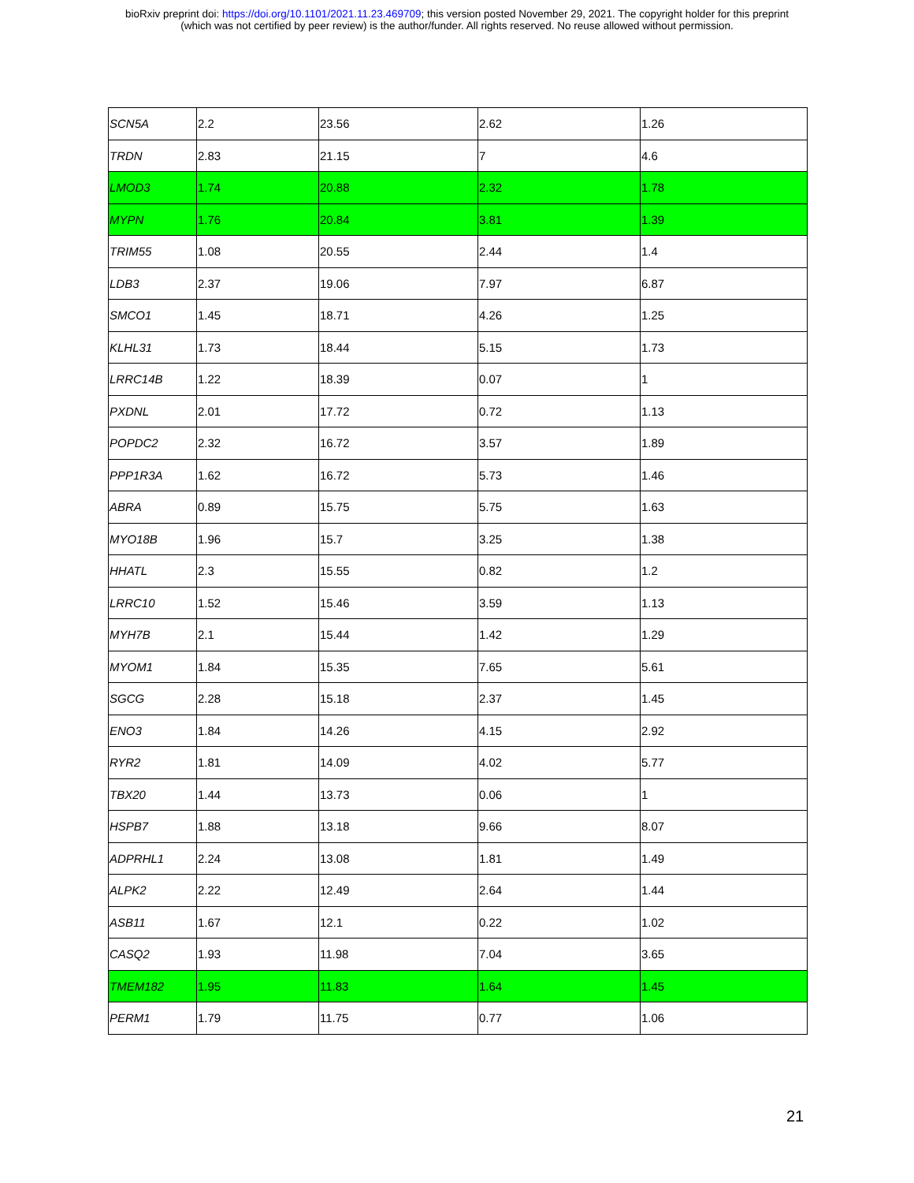bioRxiv preprint doi: https://doi.org/10.1101/2021.11.23.469709; this version posted November 29, 2021. The copyright holder for this preprint
(which was not certified by peer review) is the author/funder. All rights reserved. No reuse allowed without permission.
| SCN5A | 2.2 | 23.56 | 2.62 | 1.26 |
| TRDN | 2.83 | 21.15 | 7 | 4.6 |
| LMOD3 | 1.74 | 20.88 | 2.32 | 1.78 |
| MYPN | 1.76 | 20.84 | 3.81 | 1.39 |
| TRIM55 | 1.08 | 20.55 | 2.44 | 1.4 |
| LDB3 | 2.37 | 19.06 | 7.97 | 6.87 |
| SMCO1 | 1.45 | 18.71 | 4.26 | 1.25 |
| KLHL31 | 1.73 | 18.44 | 5.15 | 1.73 |
| LRRC14B | 1.22 | 18.39 | 0.07 | 1 |
| PXDNL | 2.01 | 17.72 | 0.72 | 1.13 |
| POPDC2 | 2.32 | 16.72 | 3.57 | 1.89 |
| PPP1R3A | 1.62 | 16.72 | 5.73 | 1.46 |
| ABRA | 0.89 | 15.75 | 5.75 | 1.63 |
| MYO18B | 1.96 | 15.7 | 3.25 | 1.38 |
| HHATL | 2.3 | 15.55 | 0.82 | 1.2 |
| LRRC10 | 1.52 | 15.46 | 3.59 | 1.13 |
| MYH7B | 2.1 | 15.44 | 1.42 | 1.29 |
| MYOM1 | 1.84 | 15.35 | 7.65 | 5.61 |
| SGCG | 2.28 | 15.18 | 2.37 | 1.45 |
| ENO3 | 1.84 | 14.26 | 4.15 | 2.92 |
| RYR2 | 1.81 | 14.09 | 4.02 | 5.77 |
| TBX20 | 1.44 | 13.73 | 0.06 | 1 |
| HSPB7 | 1.88 | 13.18 | 9.66 | 8.07 |
| ADPRHL1 | 2.24 | 13.08 | 1.81 | 1.49 |
| ALPK2 | 2.22 | 12.49 | 2.64 | 1.44 |
| ASB11 | 1.67 | 12.1 | 0.22 | 1.02 |
| CASQ2 | 1.93 | 11.98 | 7.04 | 3.65 |
| TMEM182 | 1.95 | 11.83 | 1.64 | 1.45 |
| PERM1 | 1.79 | 11.75 | 0.77 | 1.06 |
21